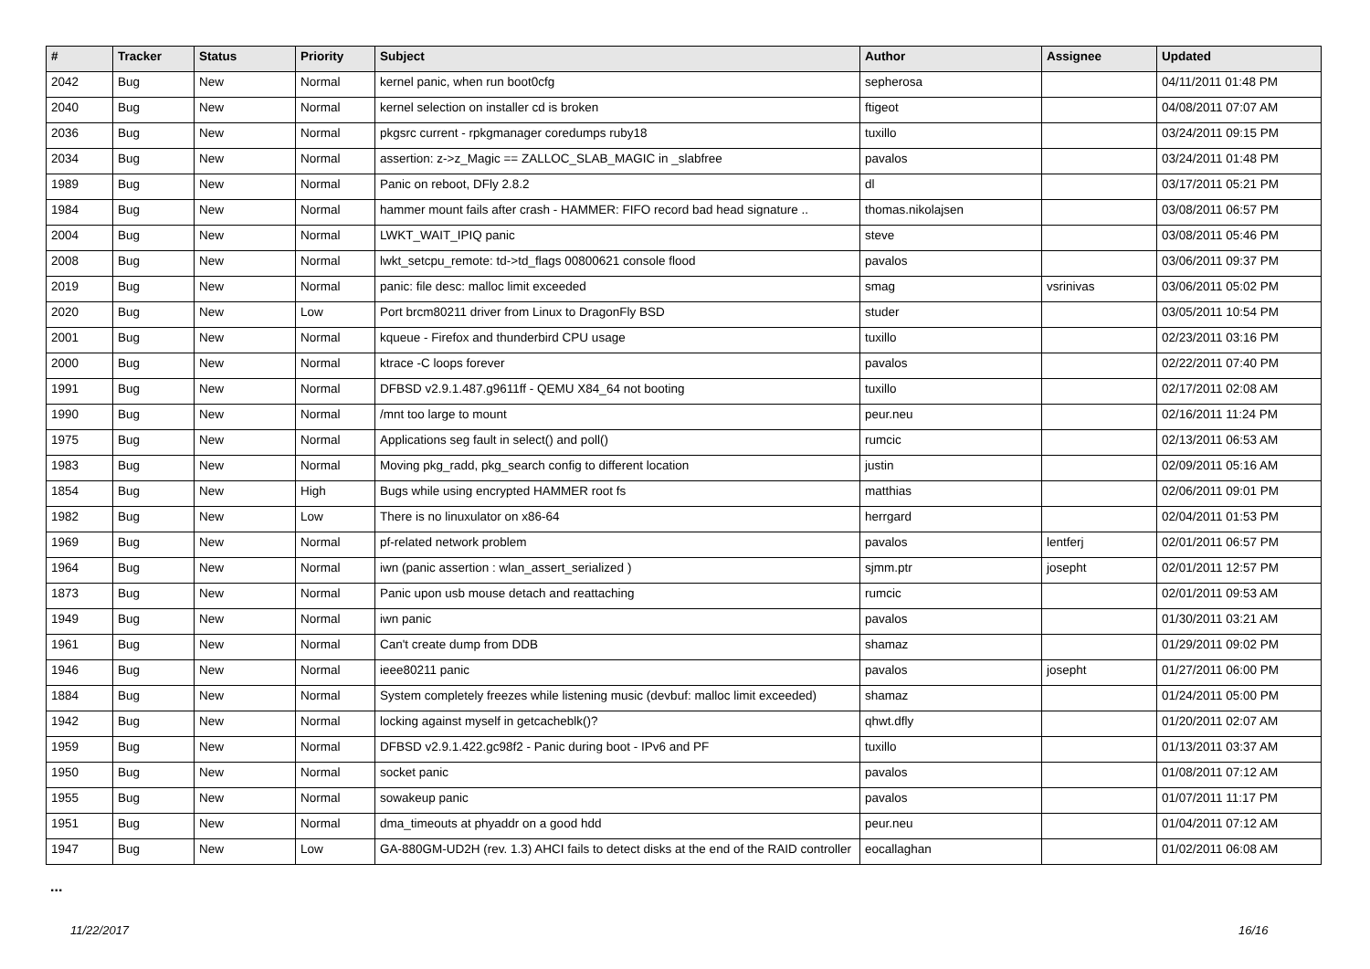| # | Tracker | Status | Priority | Subject | Author | Assignee | Updated |
| --- | --- | --- | --- | --- | --- | --- | --- |
| 2042 | Bug | New | Normal | kernel panic, when run boot0cfg | sepherosa | | 04/11/2011 01:48 PM |
| 2040 | Bug | New | Normal | kernel selection on installer cd is broken | ftigeot | | 04/08/2011 07:07 AM |
| 2036 | Bug | New | Normal | pkgsrc current - rpkgmanager coredumps ruby18 | tuxillo | | 03/24/2011 09:15 PM |
| 2034 | Bug | New | Normal | assertion: z->z_Magic == ZALLOC_SLAB_MAGIC in _slabfree | pavalos | | 03/24/2011 01:48 PM |
| 1989 | Bug | New | Normal | Panic on reboot, DFly 2.8.2 | dl | | 03/17/2011 05:21 PM |
| 1984 | Bug | New | Normal | hammer mount fails after crash - HAMMER: FIFO record bad head signature .. | thomas.nikolajsen | | 03/08/2011 06:57 PM |
| 2004 | Bug | New | Normal | LWKT_WAIT_IPIQ panic | steve | | 03/08/2011 05:46 PM |
| 2008 | Bug | New | Normal | lwkt_setcpu_remote: td->td_flags 00800621 console flood | pavalos | | 03/06/2011 09:37 PM |
| 2019 | Bug | New | Normal | panic: file desc: malloc limit exceeded | smag | vsrinivas | 03/06/2011 05:02 PM |
| 2020 | Bug | New | Low | Port brcm80211 driver from Linux to DragonFly BSD | studer | | 03/05/2011 10:54 PM |
| 2001 | Bug | New | Normal | kqueue - Firefox and thunderbird CPU usage | tuxillo | | 02/23/2011 03:16 PM |
| 2000 | Bug | New | Normal | ktrace -C loops forever | pavalos | | 02/22/2011 07:40 PM |
| 1991 | Bug | New | Normal | DFBSD v2.9.1.487.g9611ff - QEMU X84_64 not booting | tuxillo | | 02/17/2011 02:08 AM |
| 1990 | Bug | New | Normal | /mnt too large to mount | peur.neu | | 02/16/2011 11:24 PM |
| 1975 | Bug | New | Normal | Applications seg fault in select() and poll() | rumcic | | 02/13/2011 06:53 AM |
| 1983 | Bug | New | Normal | Moving pkg_radd, pkg_search config to different location | justin | | 02/09/2011 05:16 AM |
| 1854 | Bug | New | High | Bugs while using encrypted HAMMER root fs | matthias | | 02/06/2011 09:01 PM |
| 1982 | Bug | New | Low | There is no linuxulator on x86-64 | herrgard | | 02/04/2011 01:53 PM |
| 1969 | Bug | New | Normal | pf-related network problem | pavalos | lentferj | 02/01/2011 06:57 PM |
| 1964 | Bug | New | Normal | iwn (panic assertion : wlan_assert_serialized ) | sjmm.ptr | josepht | 02/01/2011 12:57 PM |
| 1873 | Bug | New | Normal | Panic upon usb mouse detach and reattaching | rumcic | | 02/01/2011 09:53 AM |
| 1949 | Bug | New | Normal | iwn panic | pavalos | | 01/30/2011 03:21 AM |
| 1961 | Bug | New | Normal | Can't create dump from DDB | shamaz | | 01/29/2011 09:02 PM |
| 1946 | Bug | New | Normal | ieee80211 panic | pavalos | josepht | 01/27/2011 06:00 PM |
| 1884 | Bug | New | Normal | System completely freezes while listening music (devbuf: malloc limit exceeded) | shamaz | | 01/24/2011 05:00 PM |
| 1942 | Bug | New | Normal | locking against myself in getcacheblk()? | qhwt.dfly | | 01/20/2011 02:07 AM |
| 1959 | Bug | New | Normal | DFBSD v2.9.1.422.gc98f2 - Panic during boot - IPv6 and PF | tuxillo | | 01/13/2011 03:37 AM |
| 1950 | Bug | New | Normal | socket panic | pavalos | | 01/08/2011 07:12 AM |
| 1955 | Bug | New | Normal | sowakeup panic | pavalos | | 01/07/2011 11:17 PM |
| 1951 | Bug | New | Normal | dma_timeouts at phyaddr on a good hdd | peur.neu | | 01/04/2011 07:12 AM |
| 1947 | Bug | New | Low | GA-880GM-UD2H (rev. 1.3) AHCI fails to detect disks at the end of the RAID controller | eocallaghan | | 01/02/2011 06:08 AM |
...
11/22/2017 16/16